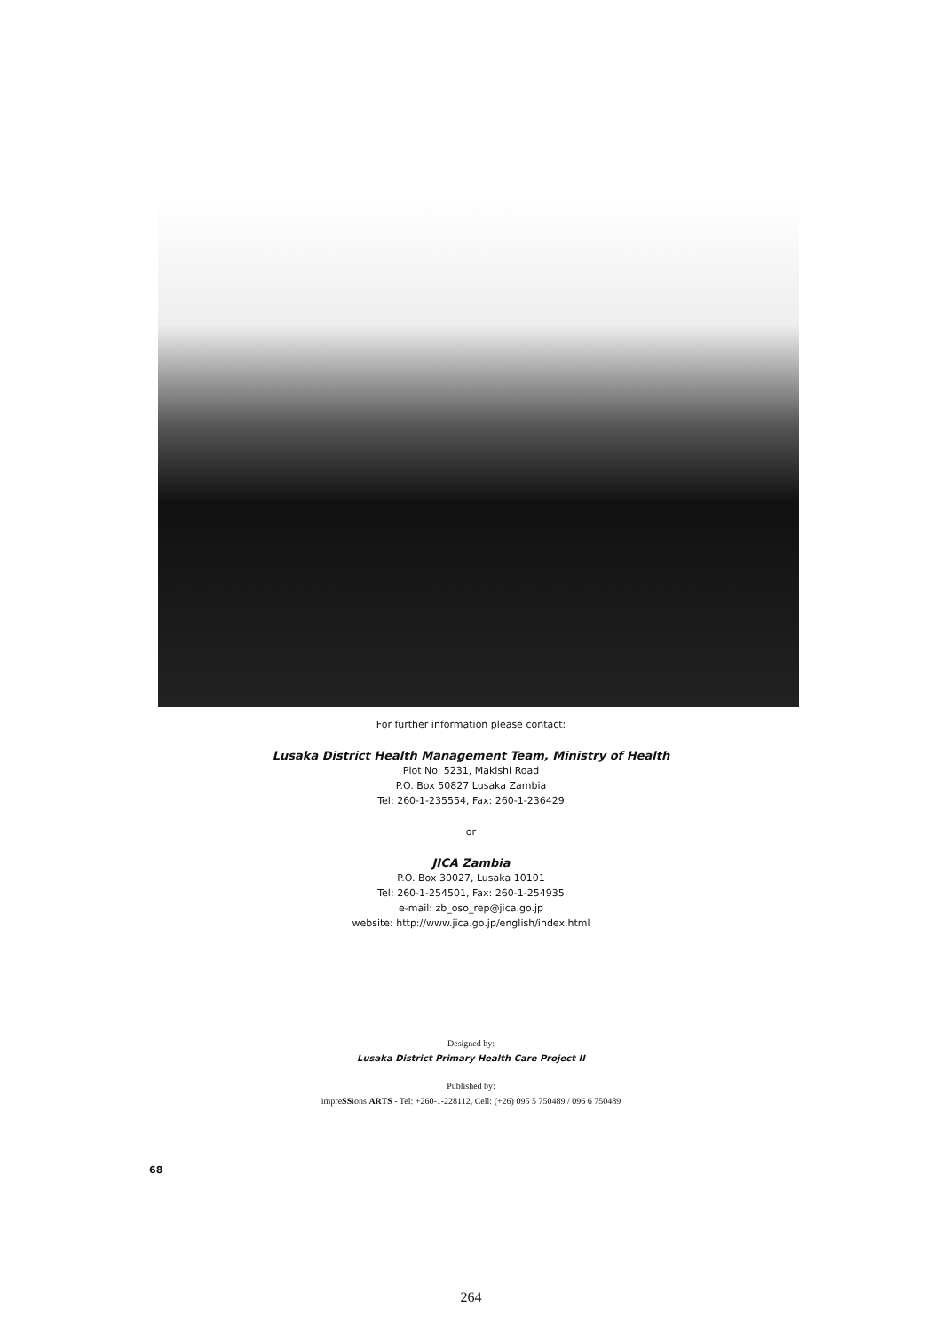For further information please contact:
Lusaka District Health Management Team, Ministry of Health
Plot No. 5231, Makishi Road
P.O. Box 50827 Lusaka Zambia
Tel: 260-1-235554, Fax: 260-1-236429
or
JICA Zambia
P.O. Box 30027, Lusaka 10101
Tel: 260-1-254501, Fax: 260-1-254935
e-mail: zb_oso_rep@jica.go.jp
website: http://www.jica.go.jp/english/index.html
Designed by:
Lusaka District Primary Health Care Project II
Published by:
impreSSions ARTS - Tel: +260-1-228112, Cell: (+26) 095 5 750489 / 096 6 750489
68
264